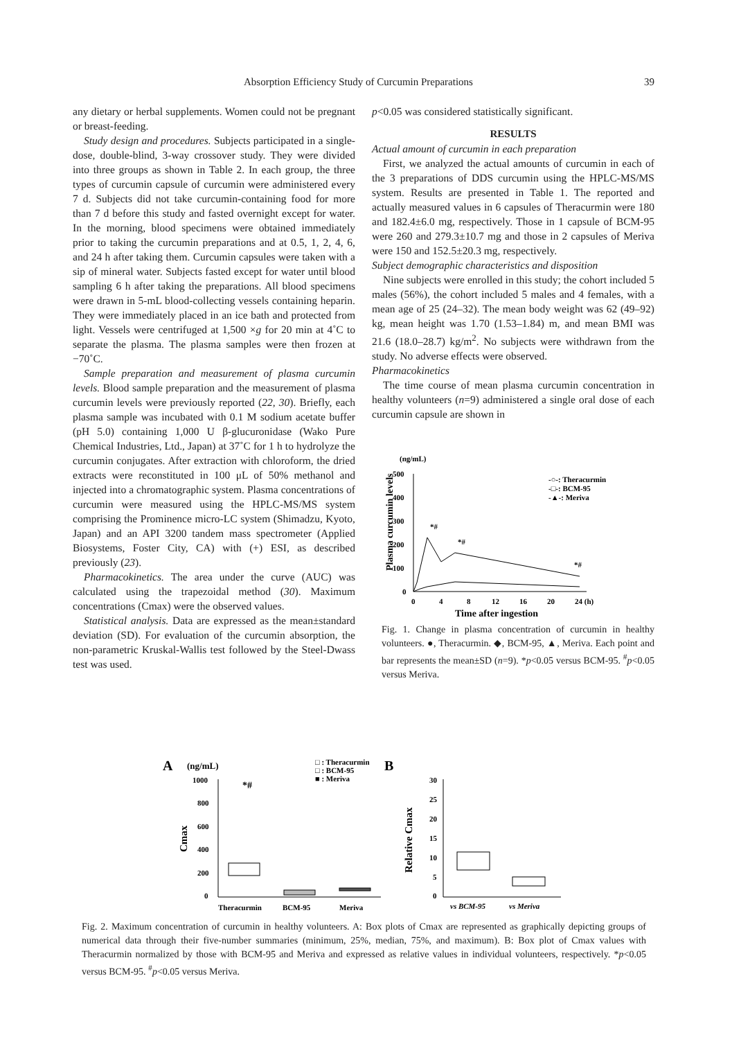Absorption Efficiency Study of Curcumin Preparations 39
any dietary or herbal supplements. Women could not be pregnant or breast-feeding.
Study design and procedures. Subjects participated in a single-dose, double-blind, 3-way crossover study. They were divided into three groups as shown in Table 2. In each group, the three types of curcumin capsule of curcumin were administered every 7 d. Subjects did not take curcumin-containing food for more than 7 d before this study and fasted overnight except for water. In the morning, blood specimens were obtained immediately prior to taking the curcumin preparations and at 0.5, 1, 2, 4, 6, and 24 h after taking them. Curcumin capsules were taken with a sip of mineral water. Subjects fasted except for water until blood sampling 6 h after taking the preparations. All blood specimens were drawn in 5-mL blood-collecting vessels containing heparin. They were immediately placed in an ice bath and protected from light. Vessels were centrifuged at 1,500 ×g for 20 min at 4˚C to separate the plasma. The plasma samples were then frozen at −70˚C.
Sample preparation and measurement of plasma curcumin levels. Blood sample preparation and the measurement of plasma curcumin levels were previously reported (22, 30). Briefly, each plasma sample was incubated with 0.1 M sodium acetate buffer (pH 5.0) containing 1,000 U β-glucuronidase (Wako Pure Chemical Industries, Ltd., Japan) at 37˚C for 1 h to hydrolyze the curcumin conjugates. After extraction with chloroform, the dried extracts were reconstituted in 100 μL of 50% methanol and injected into a chromatographic system. Plasma concentrations of curcumin were measured using the HPLC-MS/MS system comprising the Prominence micro-LC system (Shimadzu, Kyoto, Japan) and an API 3200 tandem mass spectrometer (Applied Biosystems, Foster City, CA) with (+) ESI, as described previously (23).
Pharmacokinetics. The area under the curve (AUC) was calculated using the trapezoidal method (30). Maximum concentrations (Cmax) were the observed values.
Statistical analysis. Data are expressed as the mean±standard deviation (SD). For evaluation of the curcumin absorption, the non-parametric Kruskal-Wallis test followed by the Steel-Dwass test was used.
p<0.05 was considered statistically significant.
RESULTS
Actual amount of curcumin in each preparation
First, we analyzed the actual amounts of curcumin in each of the 3 preparations of DDS curcumin using the HPLC-MS/MS system. Results are presented in Table 1. The reported and actually measured values in 6 capsules of Theracurmin were 180 and 182.4±6.0 mg, respectively. Those in 1 capsule of BCM-95 were 260 and 279.3±10.7 mg and those in 2 capsules of Meriva were 150 and 152.5±20.3 mg, respectively.
Subject demographic characteristics and disposition
Nine subjects were enrolled in this study; the cohort included 5 males (56%), the cohort included 5 males and 4 females, with a mean age of 25 (24–32). The mean body weight was 62 (49–92) kg, mean height was 1.70 (1.53–1.84) m, and mean BMI was 21.6 (18.0–28.7) kg/m<sup>2</sup>. No subjects were withdrawn from the study. No adverse effects were observed.
Pharmacokinetics
The time course of mean plasma curcumin concentration in healthy volunteers (n=9) administered a single oral dose of each curcumin capsule are shown in
(ng/mL)
Plasma curcumin levels
500
400
300
200
100
0
0
4
8
12
16
20
24 (h)
Time after ingestion
-○-: Theracurmin
-□-: BCM-95
-▲-: Meriva
*#
*#
*#
Fig. 1. Change in plasma concentration of curcumin in healthy volunteers. ●, Theracurmin. ◆, BCM-95, ▲, Meriva. Each point and bar represents the mean±SD (n=9). *p<0.05 versus BCM-95. <sup>#</sup>p<0.05 versus Meriva.
A
(ng/mL)
□ : Theracurmin
□ : BCM-95
■ : Meriva
B
Cmax
1000
800
600
400
200
0
*#
Theracurmin
BCM-95
Meriva
Relative Cmax
30
25
20
15
10
5
0
vs BCM-95
vs Meriva
Fig. 2. Maximum concentration of curcumin in healthy volunteers. A: Box plots of Cmax are represented as graphically depicting groups of numerical data through their five-number summaries (minimum, 25%, median, 75%, and maximum). B: Box plot of Cmax values with Theracurmin normalized by those with BCM-95 and Meriva and expressed as relative values in individual volunteers, respectively. *p<0.05 versus BCM-95. <sup>#</sup>p<0.05 versus Meriva.